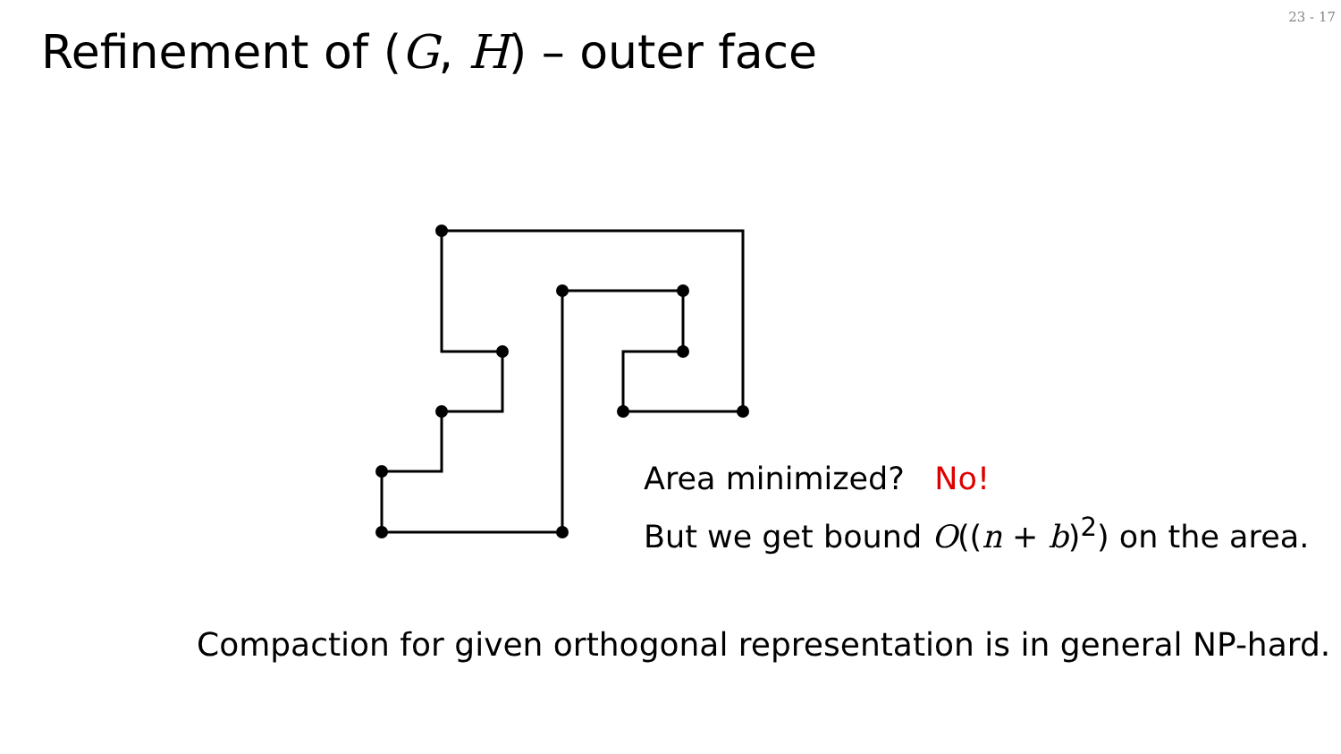23 - 17
Refinement of (G, H) – outer face
Area minimized? No!
But we get bound O((n + b)<sup>2</sup>) on the area.
Compaction for given orthogonal representation is in general NP-hard.